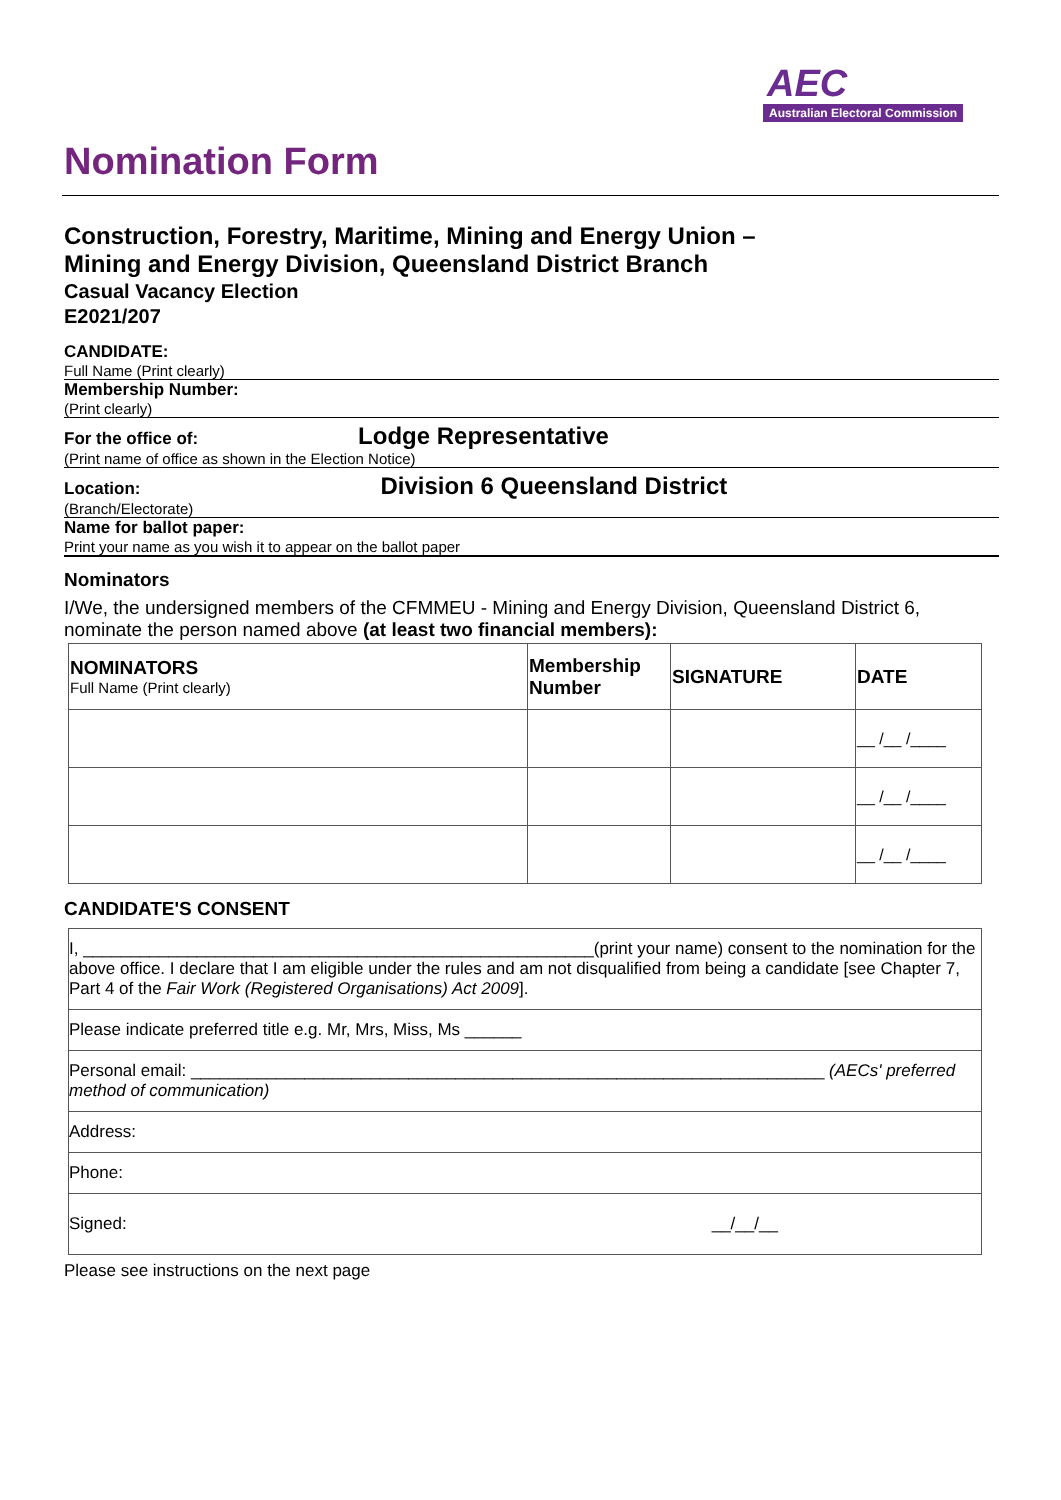AEC
Australian Electoral Commission
Nomination Form
Construction, Forestry, Maritime, Mining and Energy Union –
Mining and Energy Division, Queensland District Branch
Casual Vacancy Election
E2021/207
CANDIDATE:
Full Name (Print clearly)
Membership Number:
(Print clearly)
For the office of: Lodge Representative
(Print name of office as shown in the Election Notice)
Location: Division 6 Queensland District
(Branch/Electorate)
Name for ballot paper:
Print your name as you wish it to appear on the ballot paper
Nominators
I/We, the undersigned members of the CFMMEU - Mining and Energy Division, Queensland District 6, nominate the person named above (at least two financial members):
| NOMINATORS Full Name (Print clearly) | Membership Number | SIGNATURE | DATE |
| --- | --- | --- | --- |
| | | | __ /__ /____ |
| | | | __ /__ /____ |
| | | | __ /__ /____ |
CANDIDATE'S CONSENT
| I, ______________________________________________________(print your name) consent to the nomination for the above office. I declare that I am eligible under the rules and am not disqualified from being a candidate [see Chapter 7, Part 4 of the Fair Work (Registered Organisations) Act 2009 ]. |
| Please indicate preferred title e.g. Mr, Mrs, Miss, Ms ______ |
| Personal email: ___________________________________________________________________ (AECs' preferred method of communication) |
| Address: |
| Phone: |
| Signed: __/__/__ |
Please see instructions on the next page